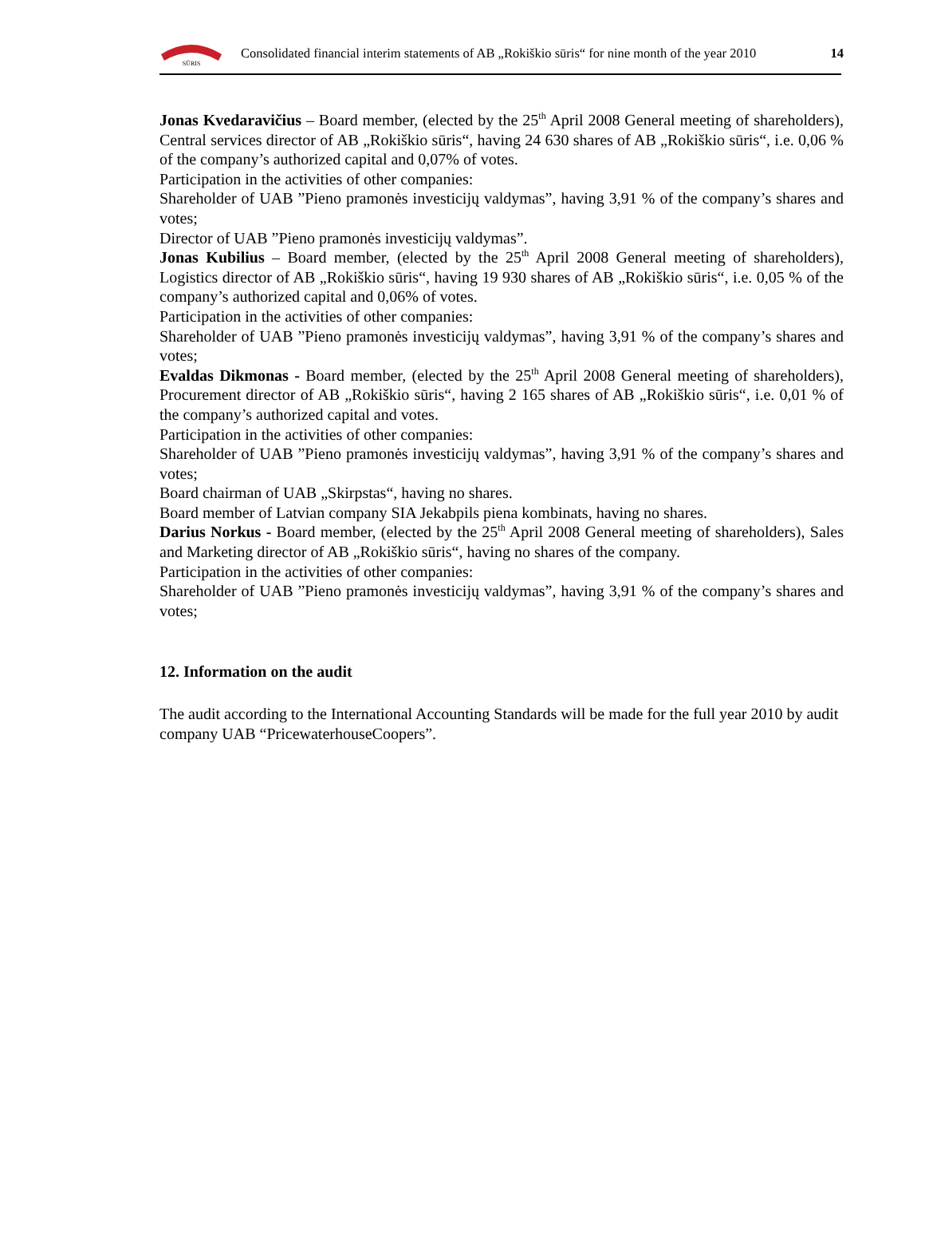SŪRIS
Consolidated financial interim statements of AB „Rokiškio sūris“ for nine month of the year 2010 14
Jonas Kvedaravičius – Board member, (elected by the 25<sup>th</sup> April 2008 General meeting of shareholders), Central services director of AB „Rokiškio sūris“, having 24 630 shares of AB „Rokiškio sūris“, i.e. 0,06 % of the company’s authorized capital and 0,07% of votes.
Participation in the activities of other companies:
Shareholder of UAB ”Pieno pramonės investicijų valdymas”, having 3,91 % of the company’s shares and votes;
Director of UAB ”Pieno pramonės investicijų valdymas”.
Jonas Kubilius – Board member, (elected by the 25<sup>th</sup> April 2008 General meeting of shareholders), Logistics director of AB „Rokiškio sūris“, having 19 930 shares of AB „Rokiškio sūris“, i.e. 0,05 % of the company’s authorized capital and 0,06% of votes.
Participation in the activities of other companies:
Shareholder of UAB ”Pieno pramonės investicijų valdymas”, having 3,91 % of the company’s shares and votes;
Evaldas Dikmonas - Board member, (elected by the 25<sup>th</sup> April 2008 General meeting of shareholders), Procurement director of AB „Rokiškio sūris“, having 2 165 shares of AB „Rokiškio sūris“, i.e. 0,01 % of the company’s authorized capital and votes.
Participation in the activities of other companies:
Shareholder of UAB ”Pieno pramonės investicijų valdymas”, having 3,91 % of the company’s shares and votes;
Board chairman of UAB „Skirpstas“, having no shares.
Board member of Latvian company SIA Jekabpils piena kombinats, having no shares.
Darius Norkus - Board member, (elected by the 25<sup>th</sup> April 2008 General meeting of shareholders), Sales and Marketing director of AB „Rokiškio sūris“, having no shares of the company.
Participation in the activities of other companies:
Shareholder of UAB ”Pieno pramonės investicijų valdymas”, having 3,91 % of the company’s shares and votes;
12. Information on the audit
The audit according to the International Accounting Standards will be made for the full year 2010 by audit company UAB “PricewaterhouseCoopers”.